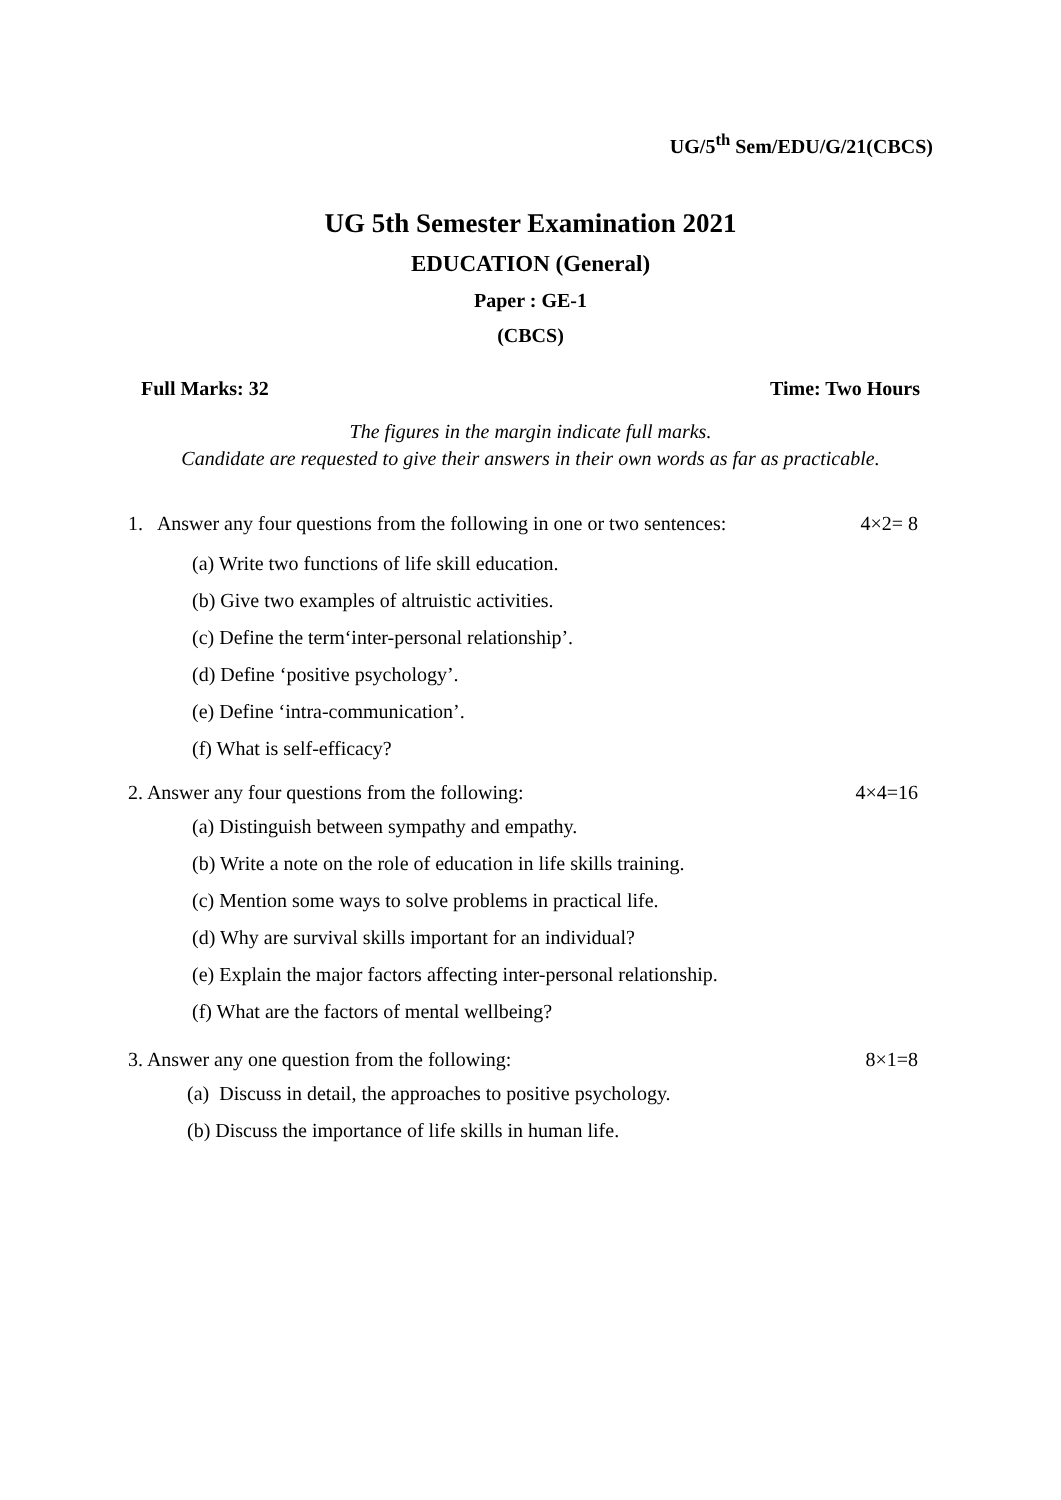UG/5<sup>th</sup> Sem/EDU/G/21(CBCS)
UG 5th Semester Examination 2021
EDUCATION (General)
Paper : GE-1
(CBCS)
Full Marks: 32 Time: Two Hours
The figures in the margin indicate full marks.
Candidate are requested to give their answers in their own words as far as practicable.
1. Answer any four questions from the following in one or two sentences: 4×2= 8
(a) Write two functions of life skill education.
(b) Give two examples of altruistic activities.
(c) Define the term‘inter-personal relationship’.
(d) Define ‘positive psychology’.
(e) Define ‘intra-communication’.
(f) What is self-efficacy?
2. Answer any four questions from the following: 4×4=16
(a) Distinguish between sympathy and empathy.
(b) Write a note on the role of education in life skills training.
(c) Mention some ways to solve problems in practical life.
(d) Why are survival skills important for an individual?
(e) Explain the major factors affecting inter-personal relationship.
(f) What are the factors of mental wellbeing?
3. Answer any one question from the following: 8×1=8
(a) Discuss in detail, the approaches to positive psychology.
(b) Discuss the importance of life skills in human life.